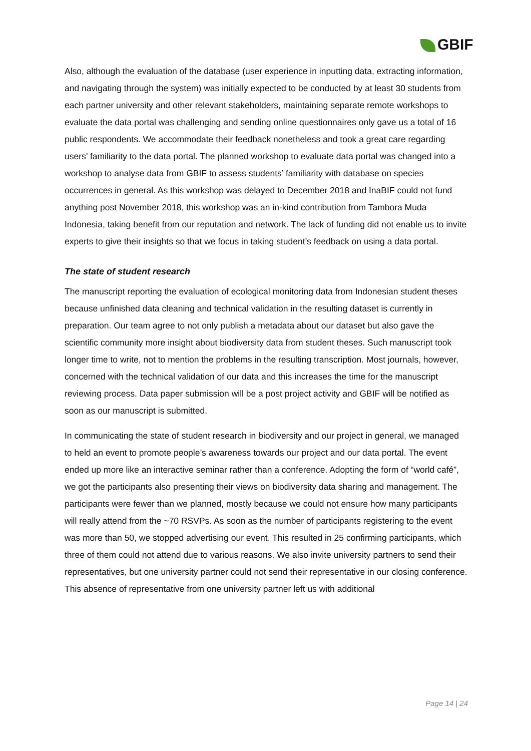GBIF
Also, although the evaluation of the database (user experience in inputting data, extracting information, and navigating through the system) was initially expected to be conducted by at least 30 students from each partner university and other relevant stakeholders, maintaining separate remote workshops to evaluate the data portal was challenging and sending online questionnaires only gave us a total of 16 public respondents. We accommodate their feedback nonetheless and took a great care regarding users’ familiarity to the data portal. The planned workshop to evaluate data portal was changed into a workshop to analyse data from GBIF to assess students’ familiarity with database on species occurrences in general. As this workshop was delayed to December 2018 and InaBIF could not fund anything post November 2018, this workshop was an in-kind contribution from Tambora Muda Indonesia, taking benefit from our reputation and network. The lack of funding did not enable us to invite experts to give their insights so that we focus in taking student’s feedback on using a data portal.
The state of student research
The manuscript reporting the evaluation of ecological monitoring data from Indonesian student theses because unfinished data cleaning and technical validation in the resulting dataset is currently in preparation. Our team agree to not only publish a metadata about our dataset but also gave the scientific community more insight about biodiversity data from student theses. Such manuscript took longer time to write, not to mention the problems in the resulting transcription. Most journals, however, concerned with the technical validation of our data and this increases the time for the manuscript reviewing process. Data paper submission will be a post project activity and GBIF will be notified as soon as our manuscript is submitted.
In communicating the state of student research in biodiversity and our project in general, we managed to held an event to promote people’s awareness towards our project and our data portal. The event ended up more like an interactive seminar rather than a conference. Adopting the form of “world café”, we got the participants also presenting their views on biodiversity data sharing and management. The participants were fewer than we planned, mostly because we could not ensure how many participants will really attend from the ~70 RSVPs. As soon as the number of participants registering to the event was more than 50, we stopped advertising our event. This resulted in 25 confirming participants, which three of them could not attend due to various reasons. We also invite university partners to send their representatives, but one university partner could not send their representative in our closing conference. This absence of representative from one university partner left us with additional
Page 14 | 24